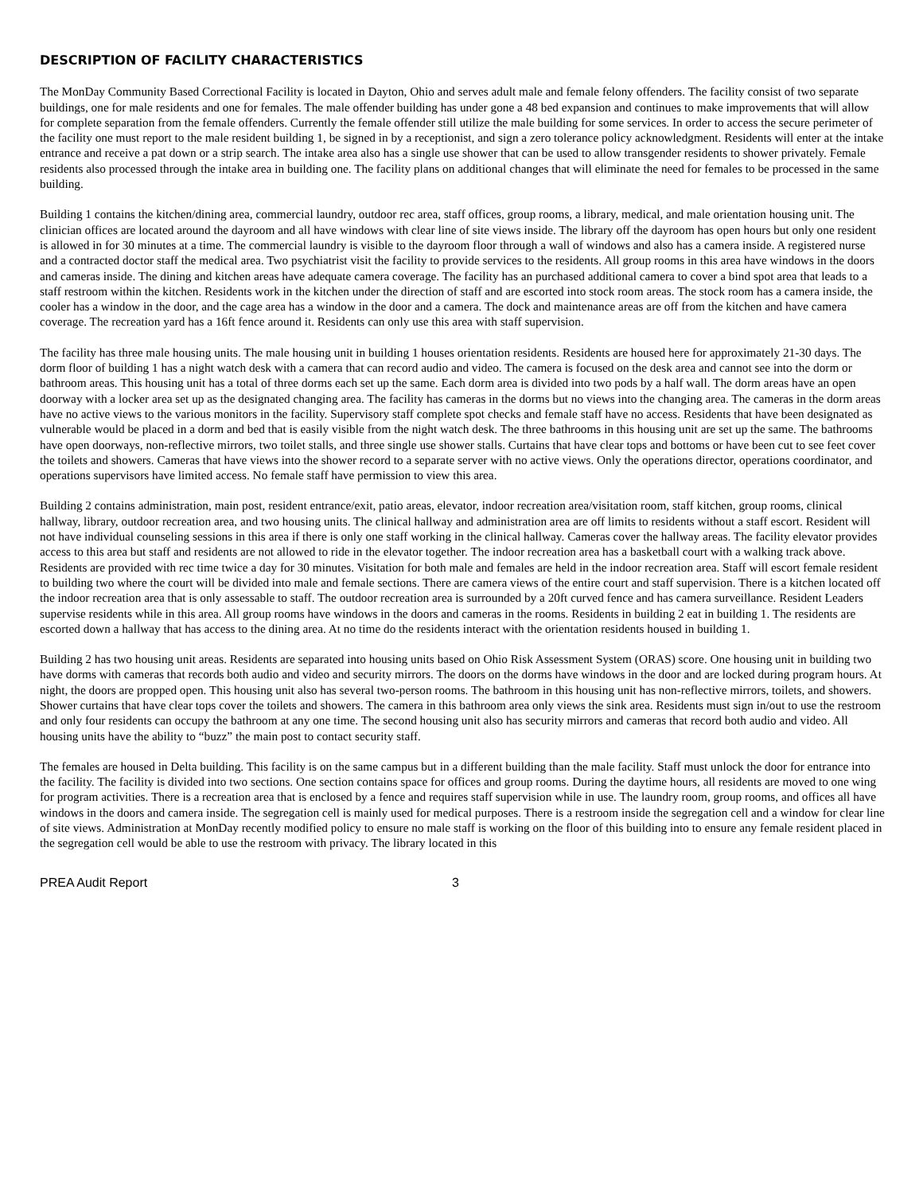DESCRIPTION OF FACILITY CHARACTERISTICS
The MonDay Community Based Correctional Facility is located in Dayton, Ohio and serves adult male and female felony offenders. The facility consist of two separate buildings, one for male residents and one for females. The male offender building has under gone a 48 bed expansion and continues to make improvements that will allow for complete separation from the female offenders. Currently the female offender still utilize the male building for some services. In order to access the secure perimeter of the facility one must report to the male resident building 1, be signed in by a receptionist, and sign a zero tolerance policy acknowledgment. Residents will enter at the intake entrance and receive a pat down or a strip search. The intake area also has a single use shower that can be used to allow transgender residents to shower privately. Female residents also processed through the intake area in building one. The facility plans on additional changes that will eliminate the need for females to be processed in the same building.
Building 1 contains the kitchen/dining area, commercial laundry, outdoor rec area, staff offices, group rooms, a library, medical, and male orientation housing unit. The clinician offices are located around the dayroom and all have windows with clear line of site views inside. The library off the dayroom has open hours but only one resident is allowed in for 30 minutes at a time. The commercial laundry is visible to the dayroom floor through a wall of windows and also has a camera inside. A registered nurse and a contracted doctor staff the medical area. Two psychiatrist visit the facility to provide services to the residents. All group rooms in this area have windows in the doors and cameras inside. The dining and kitchen areas have adequate camera coverage. The facility has an purchased additional camera to cover a bind spot area that leads to a staff restroom within the kitchen. Residents work in the kitchen under the direction of staff and are escorted into stock room areas. The stock room has a camera inside, the cooler has a window in the door, and the cage area has a window in the door and a camera. The dock and maintenance areas are off from the kitchen and have camera coverage. The recreation yard has a 16ft fence around it. Residents can only use this area with staff supervision.
The facility has three male housing units. The male housing unit in building 1 houses orientation residents. Residents are housed here for approximately 21-30 days. The dorm floor of building 1 has a night watch desk with a camera that can record audio and video. The camera is focused on the desk area and cannot see into the dorm or bathroom areas. This housing unit has a total of three dorms each set up the same. Each dorm area is divided into two pods by a half wall. The dorm areas have an open doorway with a locker area set up as the designated changing area. The facility has cameras in the dorms but no views into the changing area. The cameras in the dorm areas have no active views to the various monitors in the facility. Supervisory staff complete spot checks and female staff have no access. Residents that have been designated as vulnerable would be placed in a dorm and bed that is easily visible from the night watch desk. The three bathrooms in this housing unit are set up the same. The bathrooms have open doorways, non-reflective mirrors, two toilet stalls, and three single use shower stalls. Curtains that have clear tops and bottoms or have been cut to see feet cover the toilets and showers. Cameras that have views into the shower record to a separate server with no active views. Only the operations director, operations coordinator, and operations supervisors have limited access. No female staff have permission to view this area.
Building 2 contains administration, main post, resident entrance/exit, patio areas, elevator, indoor recreation area/visitation room, staff kitchen, group rooms, clinical hallway, library, outdoor recreation area, and two housing units. The clinical hallway and administration area are off limits to residents without a staff escort. Resident will not have individual counseling sessions in this area if there is only one staff working in the clinical hallway. Cameras cover the hallway areas. The facility elevator provides access to this area but staff and residents are not allowed to ride in the elevator together. The indoor recreation area has a basketball court with a walking track above. Residents are provided with rec time twice a day for 30 minutes. Visitation for both male and females are held in the indoor recreation area. Staff will escort female resident to building two where the court will be divided into male and female sections. There are camera views of the entire court and staff supervision. There is a kitchen located off the indoor recreation area that is only assessable to staff. The outdoor recreation area is surrounded by a 20ft curved fence and has camera surveillance. Resident Leaders supervise residents while in this area. All group rooms have windows in the doors and cameras in the rooms. Residents in building 2 eat in building 1. The residents are escorted down a hallway that has access to the dining area. At no time do the residents interact with the orientation residents housed in building 1.
Building 2 has two housing unit areas. Residents are separated into housing units based on Ohio Risk Assessment System (ORAS) score. One housing unit in building two have dorms with cameras that records both audio and video and security mirrors. The doors on the dorms have windows in the door and are locked during program hours. At night, the doors are propped open. This housing unit also has several two-person rooms. The bathroom in this housing unit has non-reflective mirrors, toilets, and showers. Shower curtains that have clear tops cover the toilets and showers. The camera in this bathroom area only views the sink area. Residents must sign in/out to use the restroom and only four residents can occupy the bathroom at any one time. The second housing unit also has security mirrors and cameras that record both audio and video. All housing units have the ability to “buzz” the main post to contact security staff.
The females are housed in Delta building. This facility is on the same campus but in a different building than the male facility. Staff must unlock the door for entrance into the facility. The facility is divided into two sections. One section contains space for offices and group rooms. During the daytime hours, all residents are moved to one wing for program activities. There is a recreation area that is enclosed by a fence and requires staff supervision while in use. The laundry room, group rooms, and offices all have windows in the doors and camera inside. The segregation cell is mainly used for medical purposes. There is a restroom inside the segregation cell and a window for clear line of site views. Administration at MonDay recently modified policy to ensure no male staff is working on the floor of this building into to ensure any female resident placed in the segregation cell would be able to use the restroom with privacy. The library located in this
PREA Audit Report 3